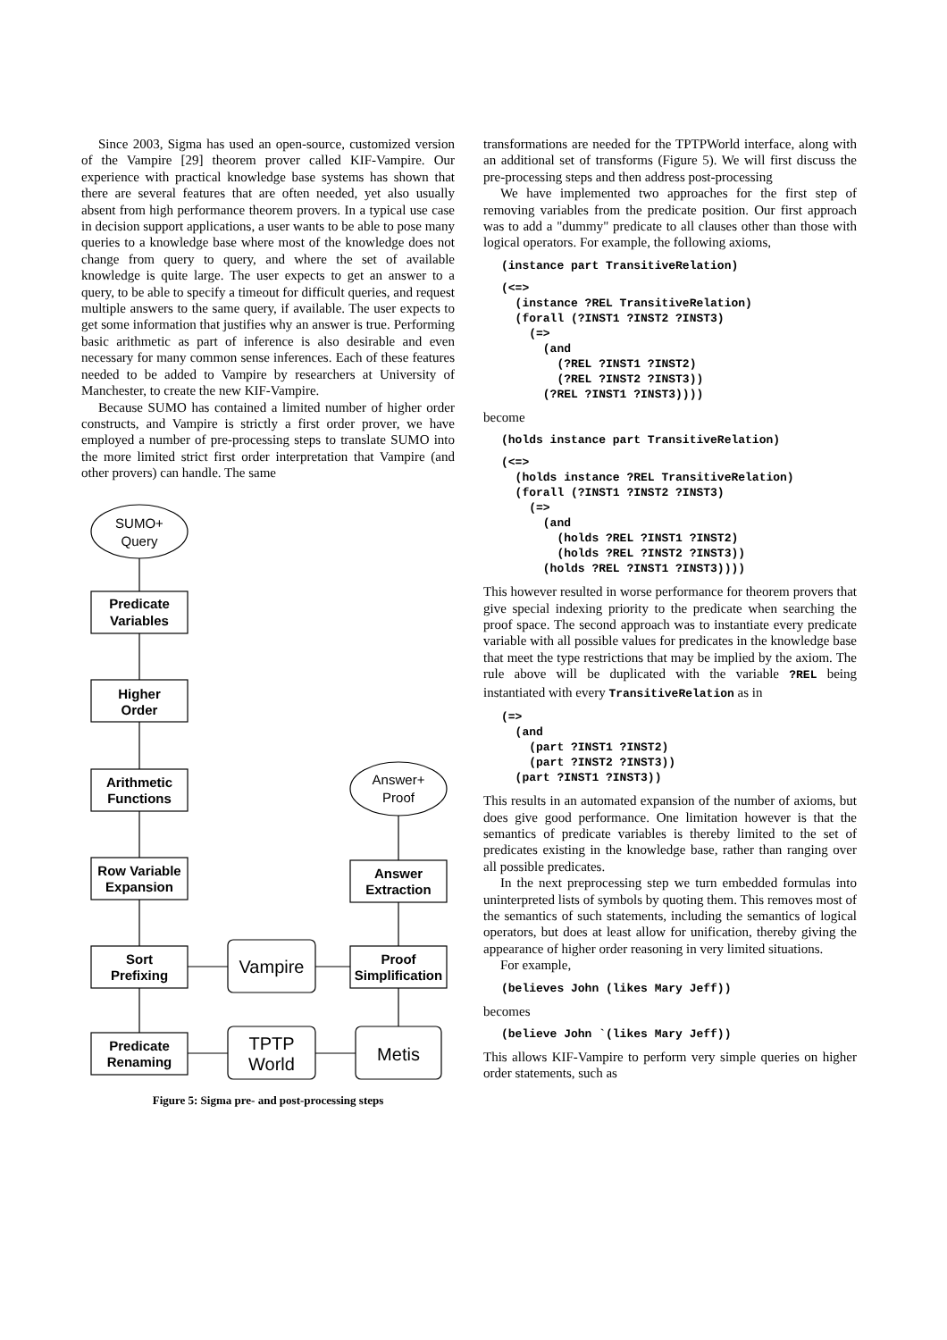Since 2003, Sigma has used an open-source, customized version of the Vampire [29] theorem prover called KIF-Vampire. Our experience with practical knowledge base systems has shown that there are several features that are often needed, yet also usually absent from high performance theorem provers. In a typical use case in decision support applications, a user wants to be able to pose many queries to a knowledge base where most of the knowledge does not change from query to query, and where the set of available knowledge is quite large. The user expects to get an answer to a query, to be able to specify a timeout for difficult queries, and request multiple answers to the same query, if available. The user expects to get some information that justifies why an answer is true. Performing basic arithmetic as part of inference is also desirable and even necessary for many common sense inferences. Each of these features needed to be added to Vampire by researchers at University of Manchester, to create the new KIF-Vampire.
Because SUMO has contained a limited number of higher order constructs, and Vampire is strictly a first order prover, we have employed a number of pre-processing steps to translate SUMO into the more limited strict first order interpretation that Vampire (and other provers) can handle. The same
SUMO+
Query
Answer+
Proof
Predicate
Variables
Higher
Order
Arithmetic
Functions
Row Variable
Expansion
Sort
Prefixing
Predicate
Renaming
Answer
Extraction
Proof
Simplification
Vampire
TPTP
World
Metis
Figure 5: Sigma pre- and post-processing steps
transformations are needed for the TPTPWorld interface, along with an additional set of transforms (Figure 5). We will first discuss the pre-processing steps and then address post-processing
We have implemented two approaches for the first step of removing variables from the predicate position. Our first approach was to add a "dummy" predicate to all clauses other than those with logical operators. For example, the following axioms,
(instance part TransitiveRelation)
(<=>
  (instance ?REL TransitiveRelation)
  (forall (?INST1 ?INST2 ?INST3)
    (=>
      (and
        (?REL ?INST1 ?INST2)
        (?REL ?INST2 ?INST3))
      (?REL ?INST1 ?INST3))))
become
(holds instance part TransitiveRelation)
(<=>
  (holds instance ?REL TransitiveRelation)
  (forall (?INST1 ?INST2 ?INST3)
    (=>
      (and
        (holds ?REL ?INST1 ?INST2)
        (holds ?REL ?INST2 ?INST3))
      (holds ?REL ?INST1 ?INST3))))
This however resulted in worse performance for theorem provers that give special indexing priority to the predicate when searching the proof space. The second approach was to instantiate every predicate variable with all possible values for predicates in the knowledge base that meet the type restrictions that may be implied by the axiom. The rule above will be duplicated with the variable ?REL being instantiated with every TransitiveRelation as in
(=>
  (and
    (part ?INST1 ?INST2)
    (part ?INST2 ?INST3))
  (part ?INST1 ?INST3))
This results in an automated expansion of the number of axioms, but does give good performance. One limitation however is that the semantics of predicate variables is thereby limited to the set of predicates existing in the knowledge base, rather than ranging over all possible predicates.
In the next preprocessing step we turn embedded formulas into uninterpreted lists of symbols by quoting them. This removes most of the semantics of such statements, including the semantics of logical operators, but does at least allow for unification, thereby giving the appearance of higher order reasoning in very limited situations.
For example,
(believes John (likes Mary Jeff))
becomes
(believe John `(likes Mary Jeff))
This allows KIF-Vampire to perform very simple queries on higher order statements, such as